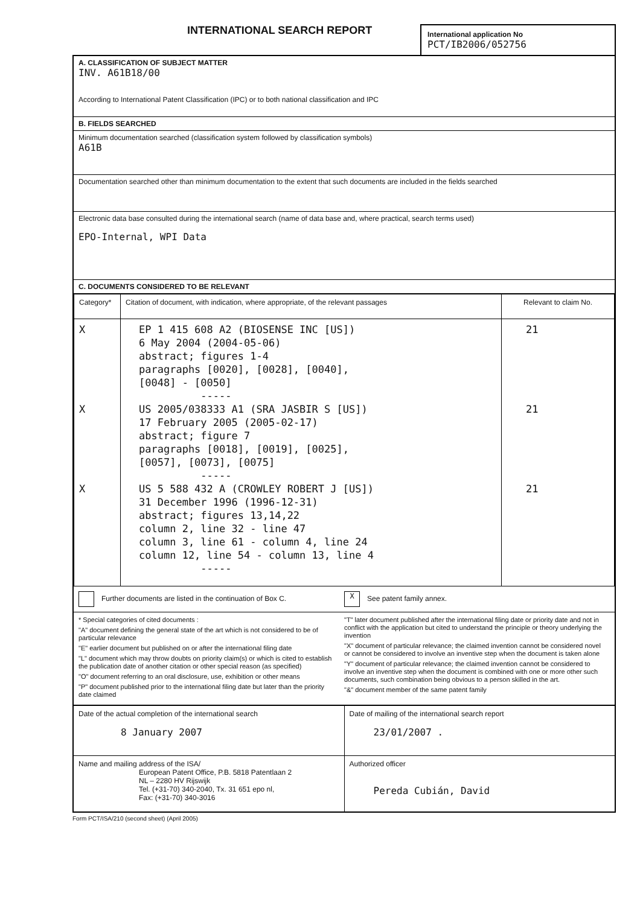INTERNATIONAL SEARCH REPORT
International application No
PCT/IB2006/052756
A. CLASSIFICATION OF SUBJECT MATTER
INV. A61B18/00
According to International Patent Classification (IPC) or to both national classification and IPC
B. FIELDS SEARCHED
Minimum documentation searched (classification system followed by classification symbols)
A61B
Documentation searched other than minimum documentation to the extent that such documents are included in the fields searched
Electronic data base consulted during the international search (name of data base and, where practical, search terms used)
EPO-Internal, WPI Data
C. DOCUMENTS CONSIDERED TO BE RELEVANT
| Category* | Citation of document, with indication, where appropriate, of the relevant passages | Relevant to claim No. |
| --- | --- | --- |
| X X X | EP 1 415 608 A2 (BIOSENSE INC [US]) 6 May 2004 (2004-05-06) abstract; figures 1-4 paragraphs [0020], [0028], [0040], [0048] - [0050] ----- US 2005/038333 A1 (SRA JASBIR S [US]) 17 February 2005 (2005-02-17) abstract; figure 7 paragraphs [0018], [0019], [0025], [0057], [0073], [0075] ----- US 5 588 432 A (CROWLEY ROBERT J [US]) 31 December 1996 (1996-12-31) abstract; figures 13,14,22 column 2, line 32 - line 47 column 3, line 61 - column 4, line 24 column 12, line 54 - column 13, line 4 ----- | 21 21 21 |
Further documents are listed in the continuation of Box C.
X See patent family annex.
* Special categories of cited documents :
"A" document defining the general state of the art which is not considered to be of particular relevance
"E" earlier document but published on or after the international filing date
"L" document which may throw doubts on priority claim(s) or which is cited to establish the publication date of another citation or other special reason (as specified)
"O" document referring to an oral disclosure, use, exhibition or other means
"P" document published prior to the international filing date but later than the priority date claimed
"T" later document published after the international filing date or priority date and not in conflict with the application but cited to understand the principle or theory underlying the invention
"X" document of particular relevance; the claimed invention cannot be considered novel or cannot be considered to involve an inventive step when the document is taken alone
"Y" document of particular relevance; the claimed invention cannot be considered to involve an inventive step when the document is combined with one or more other such documents, such combination being obvious to a person skilled in the art.
"&" document member of the same patent family
| Date of the actual completion of the international search 8 January 2007 | Date of mailing of the international search report 23/01/2007 . |
| Name and mailing address of the ISA/ European Patent Office, P.B. 5818 Patentlaan 2 NL – 2280 HV Rijswijk Tel. (+31-70) 340-2040, Tx. 31 651 epo nl, Fax: (+31-70) 340-3016 | Authorized officer Pereda Cubián, David |
Form PCT/ISA/210 (second sheet) (April 2005)